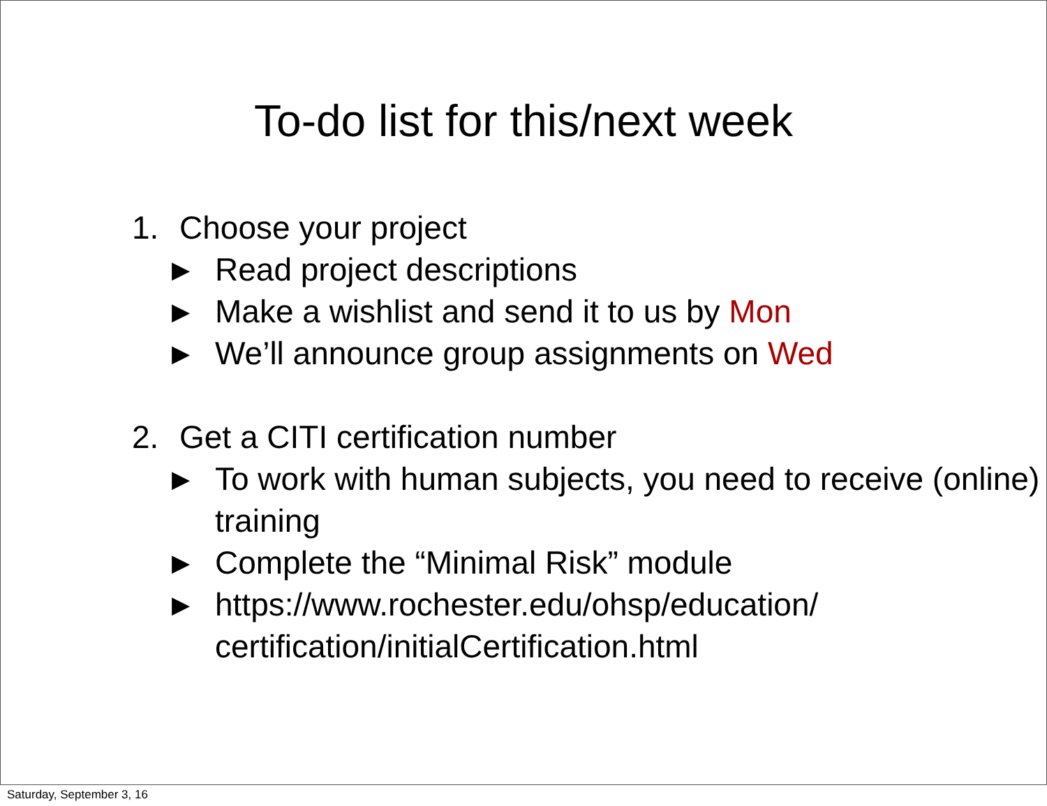To-do list for this/next week
1. Choose your project
▶ Read project descriptions
▶ Make a wishlist and send it to us by Mon
▶ We’ll announce group assignments on Wed
2. Get a CITI certification number
▶ To work with human subjects, you need to receive (online) training
▶ Complete the “Minimal Risk” module
▶ https://www.rochester.edu/ohsp/education/ certification/initialCertification.html
Saturday, September 3, 16